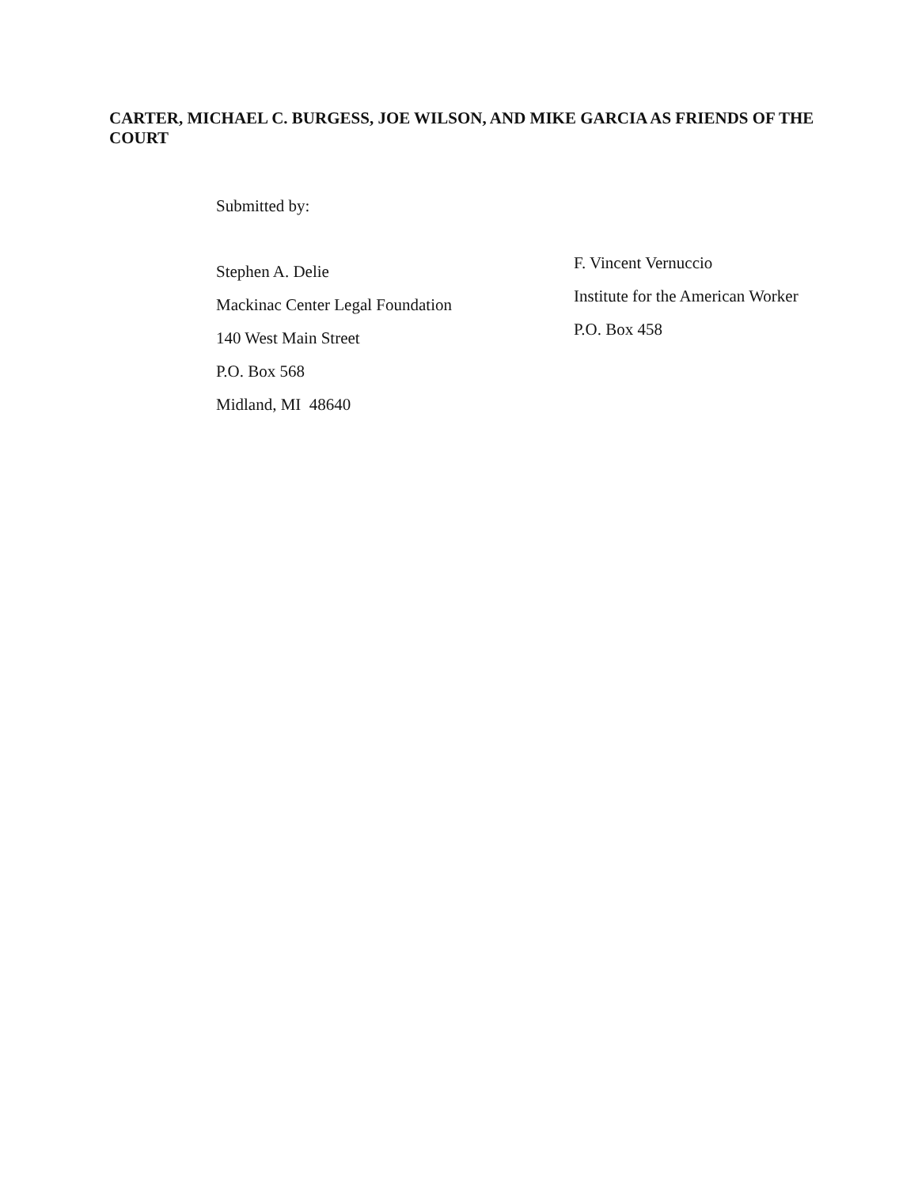CARTER, MICHAEL C. BURGESS, JOE WILSON, AND MIKE GARCIA AS FRIENDS OF THE COURT
Submitted by:
Stephen A. Delie
Mackinac Center Legal Foundation
140 West Main Street
P.O. Box 568
Midland, MI 48640
F. Vincent Vernuccio
Institute for the American Worker
P.O. Box 458